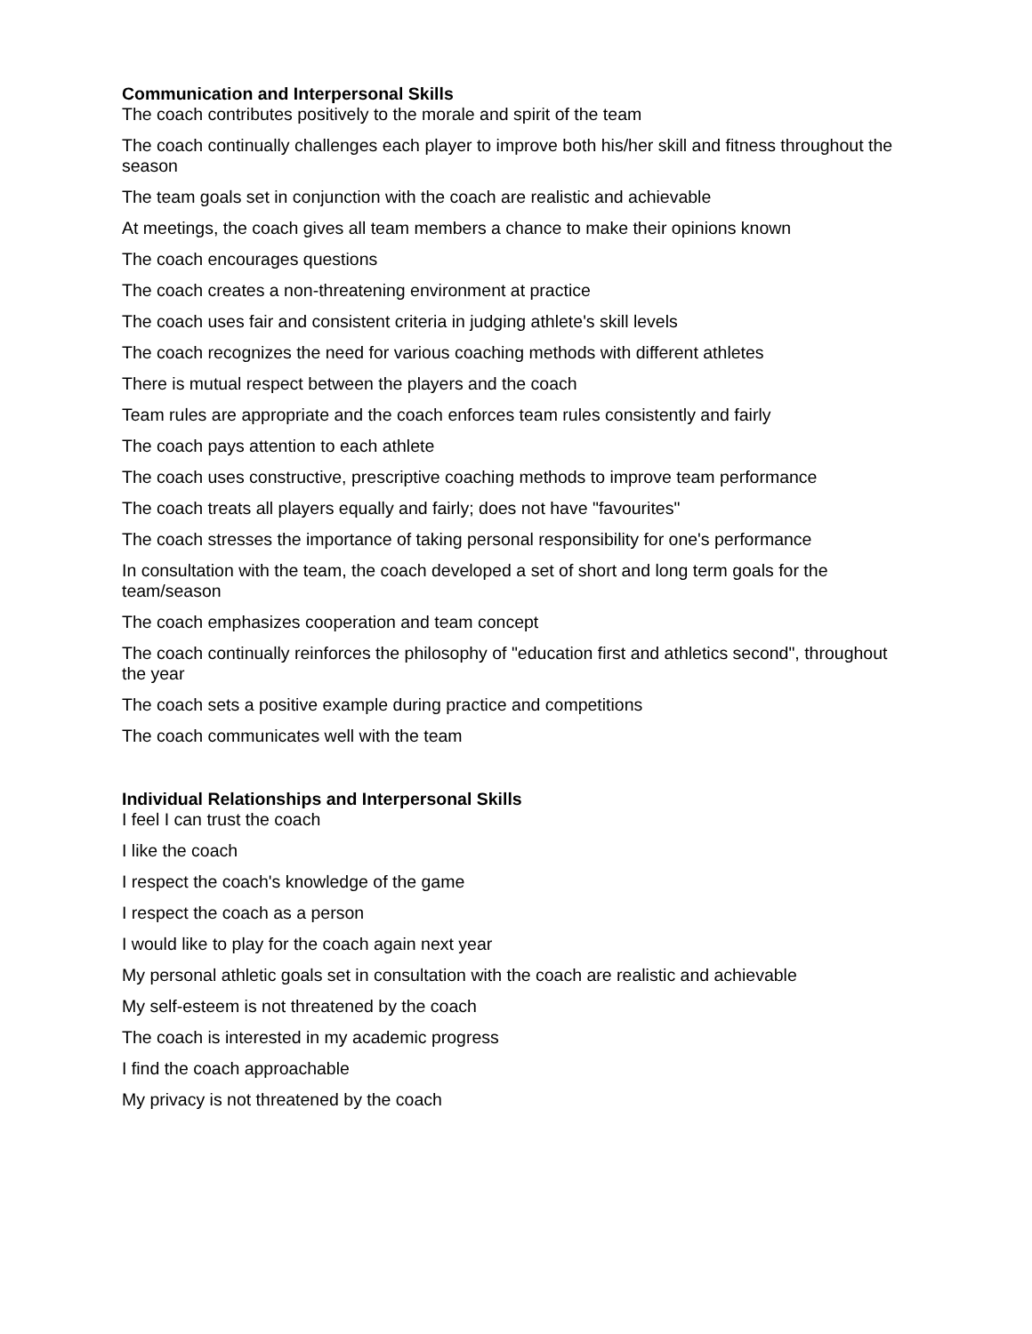Communication and Interpersonal Skills
The coach contributes positively to the morale and spirit of the team
The coach continually challenges each player to improve both his/her skill and fitness throughout the season
The team goals set in conjunction with the coach are realistic and achievable
At meetings, the coach gives all team members a chance to make their opinions known
The coach encourages questions
The coach creates a non-threatening environment at practice
The coach uses fair and consistent criteria in judging athlete's skill levels
The coach recognizes the need for various coaching methods with different athletes
There is mutual respect between the players and the coach
Team rules are appropriate and the coach enforces team rules consistently and fairly
The coach pays attention to each athlete
The coach uses constructive, prescriptive coaching methods to improve team performance
The coach treats all players equally and fairly; does not have "favourites"
The coach stresses the importance of taking personal responsibility for one's performance
In consultation with the team, the coach developed a set of short and long term goals for the team/season
The coach emphasizes cooperation and team concept
The coach continually reinforces the philosophy of "education first and athletics second", throughout the year
The coach sets a positive example during practice and competitions
The coach communicates well with the team
Individual Relationships and Interpersonal Skills
I feel I can trust the coach
I like the coach
I respect the coach's knowledge of the game
I respect the coach as a person
I would like to play for the coach again next year
My personal athletic goals set in consultation with the coach are realistic and achievable
My self-esteem is not threatened by the coach
The coach is interested in my academic progress
I find the coach approachable
My privacy is not threatened by the coach